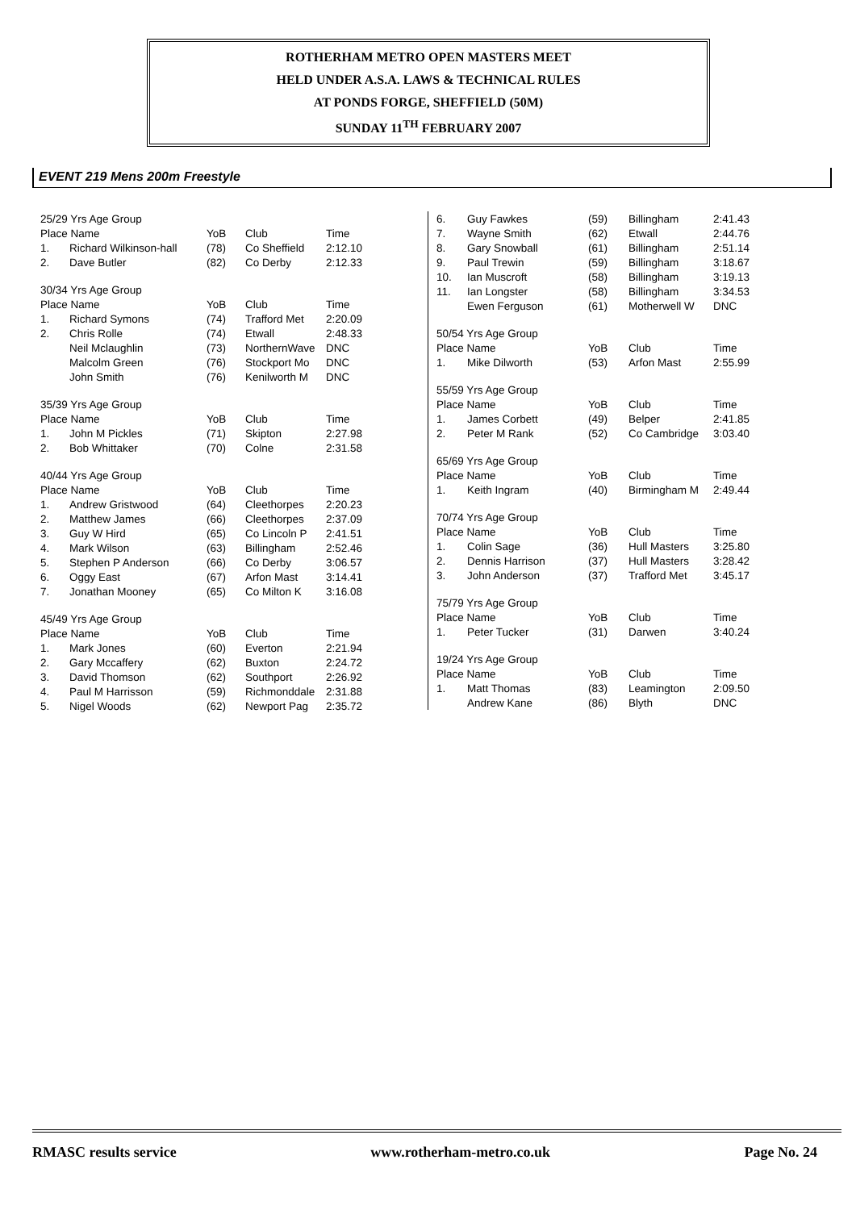ROTHERHAM METRO OPEN MASTERS MEET
HELD UNDER A.S.A. LAWS & TECHNICAL RULES
AT PONDS FORGE, SHEFFIELD (50M)
SUNDAY 11<sup>TH</sup> FEBRUARY 2007
EVENT 219 Mens 200m Freestyle
| 25/29 Yrs Age Group | | | | |
| Place Name | | YoB | Club | Time |
| 1. | Richard Wilkinson-hall | (78) | Co Sheffield | 2:12.10 |
| 2. | Dave Butler | (82) | Co Derby | 2:12.33 |
| 30/34 Yrs Age Group | | | | |
| Place Name | | YoB | Club | Time |
| 1. | Richard Symons | (74) | Trafford Met | 2:20.09 |
| 2. | Chris Rolle | (74) | Etwall | 2:48.33 |
| | Neil Mclaughlin | (73) | NorthernWave | DNC |
| | Malcolm Green | (76) | Stockport Mo | DNC |
| | John Smith | (76) | Kenilworth M | DNC |
| 35/39 Yrs Age Group | | | | |
| Place Name | | YoB | Club | Time |
| 1. | John M Pickles | (71) | Skipton | 2:27.98 |
| 2. | Bob Whittaker | (70) | Colne | 2:31.58 |
| 40/44 Yrs Age Group | | | | |
| Place Name | | YoB | Club | Time |
| 1. | Andrew Gristwood | (64) | Cleethorpes | 2:20.23 |
| 2. | Matthew James | (66) | Cleethorpes | 2:37.09 |
| 3. | Guy W Hird | (65) | Co Lincoln P | 2:41.51 |
| 4. | Mark Wilson | (63) | Billingham | 2:52.46 |
| 5. | Stephen P Anderson | (66) | Co Derby | 3:06.57 |
| 6. | Oggy East | (67) | Arfon Mast | 3:14.41 |
| 7. | Jonathan Mooney | (65) | Co Milton K | 3:16.08 |
| 45/49 Yrs Age Group | | | | |
| Place Name | | YoB | Club | Time |
| 1. | Mark Jones | (60) | Everton | 2:21.94 |
| 2. | Gary Mccaffery | (62) | Buxton | 2:24.72 |
| 3. | David Thomson | (62) | Southport | 2:26.92 |
| 4. | Paul M Harrisson | (59) | Richmonddale | 2:31.88 |
| 5. | Nigel Woods | (62) | Newport Pag | 2:35.72 |
| 6. | Guy Fawkes | (59) | Billingham | 2:41.43 |
| 7. | Wayne Smith | (62) | Etwall | 2:44.76 |
| 8. | Gary Snowball | (61) | Billingham | 2:51.14 |
| 9. | Paul Trewin | (59) | Billingham | 3:18.67 |
| 10. | Ian Muscroft | (58) | Billingham | 3:19.13 |
| 11. | Ian Longster | (58) | Billingham | 3:34.53 |
| | Ewen Ferguson | (61) | Motherwell W | DNC |
| 50/54 Yrs Age Group | | | | |
| Place Name | | YoB | Club | Time |
| 1. | Mike Dilworth | (53) | Arfon Mast | 2:55.99 |
| 55/59 Yrs Age Group | | | | |
| Place Name | | YoB | Club | Time |
| 1. | James Corbett | (49) | Belper | 2:41.85 |
| 2. | Peter M Rank | (52) | Co Cambridge | 3:03.40 |
| 65/69 Yrs Age Group | | | | |
| Place Name | | YoB | Club | Time |
| 1. | Keith Ingram | (40) | Birmingham M | 2:49.44 |
| 70/74 Yrs Age Group | | | | |
| Place Name | | YoB | Club | Time |
| 1. | Colin Sage | (36) | Hull Masters | 3:25.80 |
| 2. | Dennis Harrison | (37) | Hull Masters | 3:28.42 |
| 3. | John Anderson | (37) | Trafford Met | 3:45.17 |
| 75/79 Yrs Age Group | | | | |
| Place Name | | YoB | Club | Time |
| 1. | Peter Tucker | (31) | Darwen | 3:40.24 |
| 19/24 Yrs Age Group | | | | |
| Place Name | | YoB | Club | Time |
| 1. | Matt Thomas | (83) | Leamington | 2:09.50 |
| | Andrew Kane | (86) | Blyth | DNC |
RMASC results service www.rotherham-metro.co.uk Page No. 24